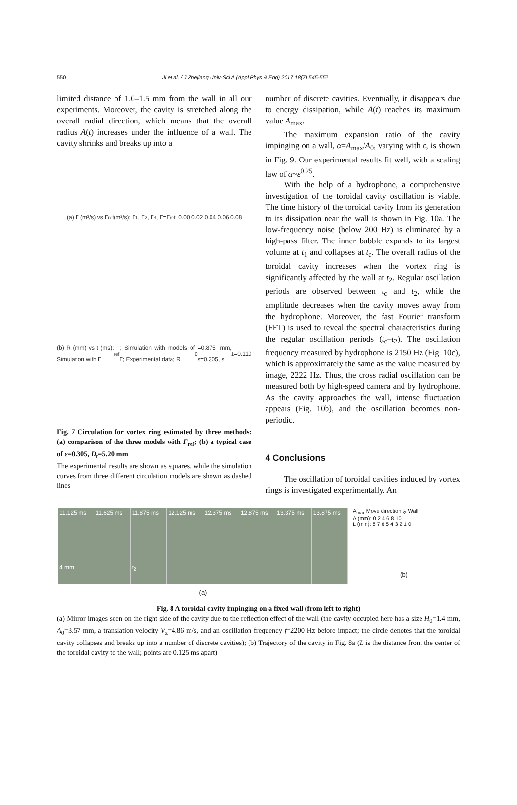550 Ji et al. / J Zhejiang Univ-Sci A (Appl Phys & Eng) 2017 18(7):545-552
limited distance of 1.0–1.5 mm from the wall in all our experiments. Moreover, the cavity is stretched along the overall radial direction, which means that the overall radius A(t) increases under the influence of a wall. The cavity shrinks and breaks up into a
(a) Γ (m²/s) vs Γ<sub>ref</sub> (m²/s): Γ<sub>1</sub>, Γ<sub>2</sub>, Γ<sub>3</sub>, Γ=Γ<sub>ref</sub>; 0.00 0.02 0.04 0.06 0.08
(b) R (mm) vs t (ms): Simulation with Γ<sub>ref</sub>; Simulation with models of Γ; Experimental data; R<sub>0</sub>=0.875 mm, ε=0.305, ε<sub>1</sub>=0.110
Fig. 7 Circulation for vortex ring estimated by three methods: (a) comparison of the three models with Γ<sub>ref</sub>; (b) a typical case of ε=0.305, D<sub>t</sub>=5.20 mm
The experimental results are shown as squares, while the simulation curves from three different circulation models are shown as dashed lines
number of discrete cavities. Eventually, it disappears due to energy dissipation, while A(t) reaches its maximum value A<sub>max</sub>.
The maximum expansion ratio of the cavity impinging on a wall, α=A<sub>max</sub>/A<sub>0</sub>, varying with ε, is shown in Fig. 9. Our experimental results fit well, with a scaling law of α~ε<sup>0.25</sup>.
With the help of a hydrophone, a comprehensive investigation of the toroidal cavity oscillation is viable. The time history of the toroidal cavity from its generation to its dissipation near the wall is shown in Fig. 10a. The low-frequency noise (below 200 Hz) is eliminated by a high-pass filter. The inner bubble expands to its largest volume at t<sub>1</sub> and collapses at t<sub>c</sub>. The overall radius of the toroidal cavity increases when the vortex ring is significantly affected by the wall at t<sub>2</sub>. Regular oscillation periods are observed between t<sub>c</sub> and t<sub>2</sub>, while the amplitude decreases when the cavity moves away from the hydrophone. Moreover, the fast Fourier transform (FFT) is used to reveal the spectral characteristics during the regular oscillation periods (t<sub>c</sub>–t<sub>2</sub>). The oscillation frequency measured by hydrophone is 2150 Hz (Fig. 10c), which is approximately the same as the value measured by image, 2222 Hz. Thus, the cross radial oscillation can be measured both by high-speed camera and by hydrophone. As the cavity approaches the wall, intense fluctuation appears (Fig. 10b), and the oscillation becomes non-periodic.
4 Conclusions
The oscillation of toroidal cavities induced by vortex rings is investigated experimentally. An
11.125 ms
4 mm
11.625 ms 11.875 ms
t<sub>2</sub>
12.125 ms 12.375 ms 12.875 ms 13.375 ms 13.875 ms
(a)
A<sub>max</sub> Move direction t<sub>2</sub> Wall
A (mm): 0 2 4 6 8 10
L (mm): 8 7 6 5 4 3 2 1 0
(b)
Fig. 8 A toroidal cavity impinging on a fixed wall (from left to right)
(a) Mirror images seen on the right side of the cavity due to the reflection effect of the wall (the cavity occupied here has a size H<sub>0</sub>=1.4 mm, A<sub>0</sub>=3.57 mm, a translation velocity V<sub>z</sub>=4.86 m/s, and an oscillation frequency f=2200 Hz before impact; the circle denotes that the toroidal cavity collapses and breaks up into a number of discrete cavities); (b) Trajectory of the cavity in Fig. 8a (L is the distance from the center of the toroidal cavity to the wall; points are 0.125 ms apart)